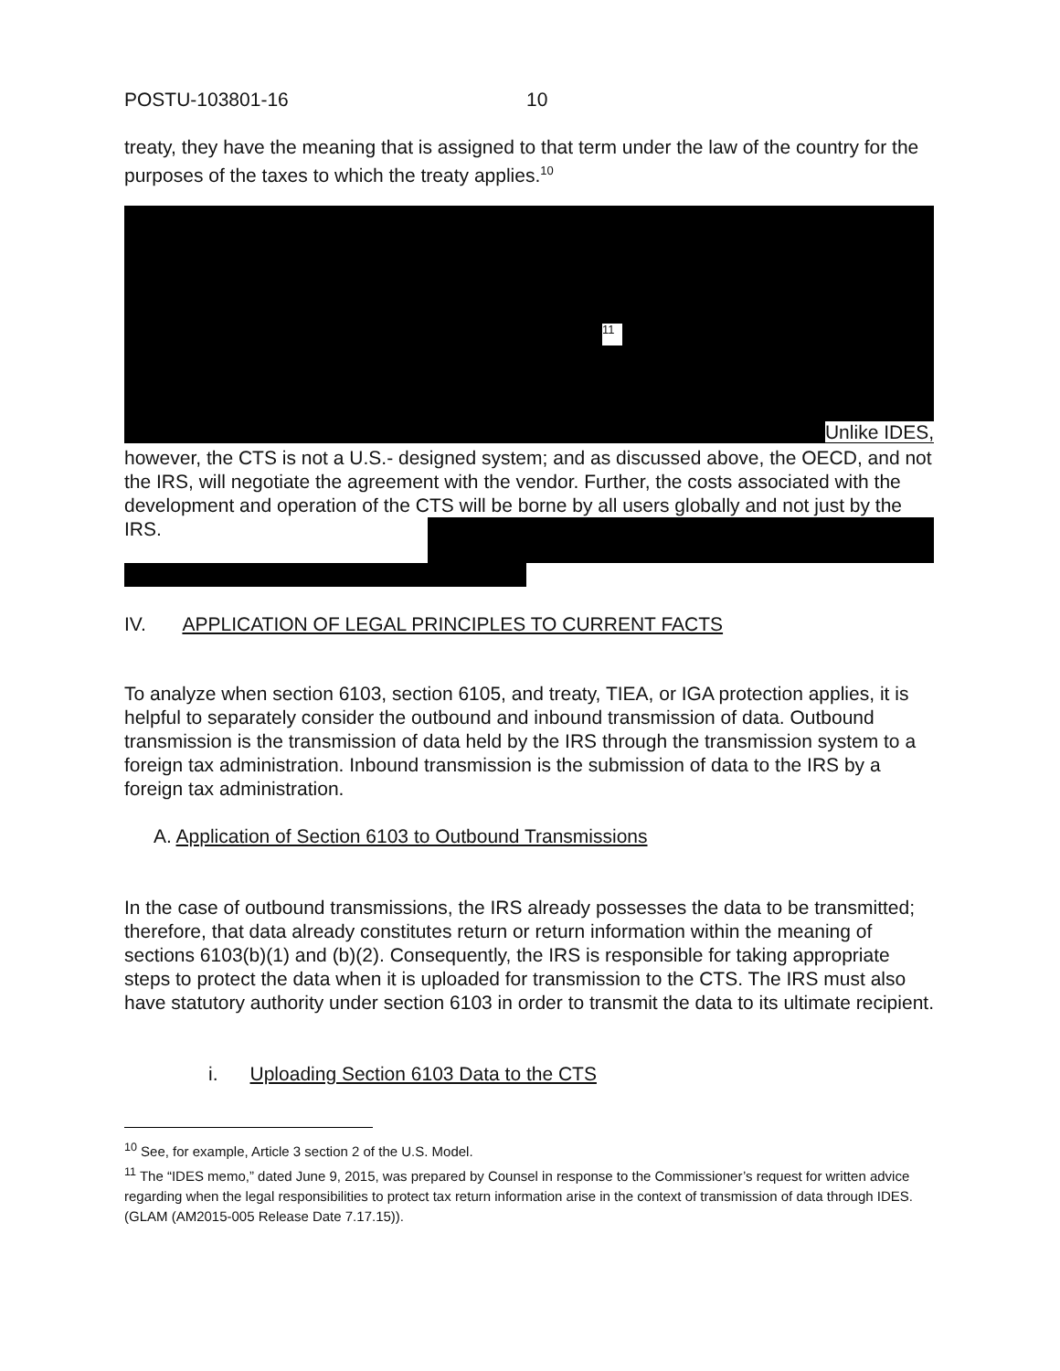POSTU-103801-16 10
treaty, they have the meaning that is assigned to that term under the law of the country for the purposes of the taxes to which the treaty applies.<sup>10</sup>
11
Unlike IDES,
however, the CTS is not a U.S.- designed system; and as discussed above, the OECD, and not the IRS, will negotiate the agreement with the vendor. Further, the costs associated with the development and operation of the CTS will be borne by all users globally and not just by the IRS.
IV. APPLICATION OF LEGAL PRINCIPLES TO CURRENT FACTS
To analyze when section 6103, section 6105, and treaty, TIEA, or IGA protection applies, it is helpful to separately consider the outbound and inbound transmission of data. Outbound transmission is the transmission of data held by the IRS through the transmission system to a foreign tax administration. Inbound transmission is the submission of data to the IRS by a foreign tax administration.
A. Application of Section 6103 to Outbound Transmissions
In the case of outbound transmissions, the IRS already possesses the data to be transmitted; therefore, that data already constitutes return or return information within the meaning of sections 6103(b)(1) and (b)(2). Consequently, the IRS is responsible for taking appropriate steps to protect the data when it is uploaded for transmission to the CTS. The IRS must also have statutory authority under section 6103 in order to transmit the data to its ultimate recipient.
i. Uploading Section 6103 Data to the CTS
<sup>10</sup> See, for example, Article 3 section 2 of the U.S. Model.
<sup>11</sup> The “IDES memo,” dated June 9, 2015, was prepared by Counsel in response to the Commissioner’s request for written advice regarding when the legal responsibilities to protect tax return information arise in the context of transmission of data through IDES. (GLAM (AM2015-005 Release Date 7.17.15)).